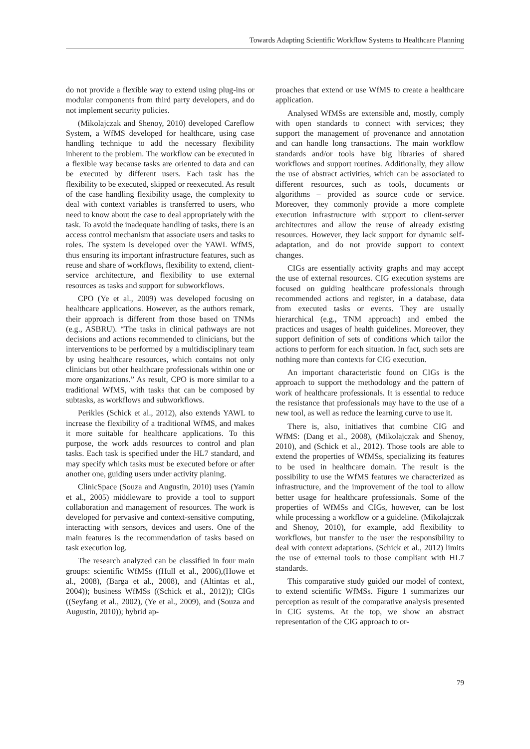Towards Adapting Scientific Workflow Systems to Healthcare Planning
do not provide a flexible way to extend using plug-ins or modular components from third party developers, and do not implement security policies.
(Mikolajczak and Shenoy, 2010) developed Careflow System, a WfMS developed for healthcare, using case handling technique to add the necessary flexibility inherent to the problem. The workflow can be executed in a flexible way because tasks are oriented to data and can be executed by different users. Each task has the flexibility to be executed, skipped or reexecuted. As result of the case handling flexibility usage, the complexity to deal with context variables is transferred to users, who need to know about the case to deal appropriately with the task. To avoid the inadequate handling of tasks, there is an access control mechanism that associate users and tasks to roles. The system is developed over the YAWL WfMS, thus ensuring its important infrastructure features, such as reuse and share of workflows, flexibility to extend, client-service architecture, and flexibility to use external resources as tasks and support for subworkflows.
CPO (Ye et al., 2009) was developed focusing on healthcare applications. However, as the authors remark, their approach is different from those based on TNMs (e.g., ASBRU). “The tasks in clinical pathways are not decisions and actions recommended to clinicians, but the interventions to be performed by a multidisciplinary team by using healthcare resources, which contains not only clinicians but other healthcare professionals within one or more organizations.” As result, CPO is more similar to a traditional WfMS, with tasks that can be composed by subtasks, as workflows and subworkflows.
Perikles (Schick et al., 2012), also extends YAWL to increase the flexibility of a traditional WfMS, and makes it more suitable for healthcare applications. To this purpose, the work adds resources to control and plan tasks. Each task is specified under the HL7 standard, and may specify which tasks must be executed before or after another one, guiding users under activity planing.
ClinicSpace (Souza and Augustin, 2010) uses (Yamin et al., 2005) middleware to provide a tool to support collaboration and management of resources. The work is developed for pervasive and context-sensitive computing, interacting with sensors, devices and users. One of the main features is the recommendation of tasks based on task execution log.
The research analyzed can be classified in four main groups: scientific WfMSs ((Hull et al., 2006),(Howe et al., 2008), (Barga et al., 2008), and (Altintas et al., 2004)); business WfMSs ((Schick et al., 2012)); CIGs ((Seyfang et al., 2002), (Ye et al., 2009), and (Souza and Augustin, 2010)); hybrid ap-
proaches that extend or use WfMS to create a healthcare application.
Analysed WfMSs are extensible and, mostly, comply with open standards to connect with services; they support the management of provenance and annotation and can handle long transactions. The main workflow standards and/or tools have big libraries of shared workflows and support routines. Additionally, they allow the use of abstract activities, which can be associated to different resources, such as tools, documents or algorithms – provided as source code or service. Moreover, they commonly provide a more complete execution infrastructure with support to client-server architectures and allow the reuse of already existing resources. However, they lack support for dynamic self-adaptation, and do not provide support to context changes.
CIGs are essentially activity graphs and may accept the use of external resources. CIG execution systems are focused on guiding healthcare professionals through recommended actions and register, in a database, data from executed tasks or events. They are usually hierarchical (e.g., TNM approach) and embed the practices and usages of health guidelines. Moreover, they support definition of sets of conditions which tailor the actions to perform for each situation. In fact, such sets are nothing more than contexts for CIG execution.
An important characteristic found on CIGs is the approach to support the methodology and the pattern of work of healthcare professionals. It is essential to reduce the resistance that professionals may have to the use of a new tool, as well as reduce the learning curve to use it.
There is, also, initiatives that combine CIG and WfMS: (Dang et al., 2008), (Mikolajczak and Shenoy, 2010), and (Schick et al., 2012). Those tools are able to extend the properties of WfMSs, specializing its features to be used in healthcare domain. The result is the possibility to use the WfMS features we characterized as infrastructure, and the improvement of the tool to allow better usage for healthcare professionals. Some of the properties of WfMSs and CIGs, however, can be lost while processing a workflow or a guideline. (Mikolajczak and Shenoy, 2010), for example, add flexibility to workflows, but transfer to the user the responsibility to deal with context adaptations. (Schick et al., 2012) limits the use of external tools to those compliant with HL7 standards.
This comparative study guided our model of context, to extend scientific WfMSs. Figure 1 summarizes our perception as result of the comparative analysis presented in CIG systems. At the top, we show an abstract representation of the CIG approach to or-
79